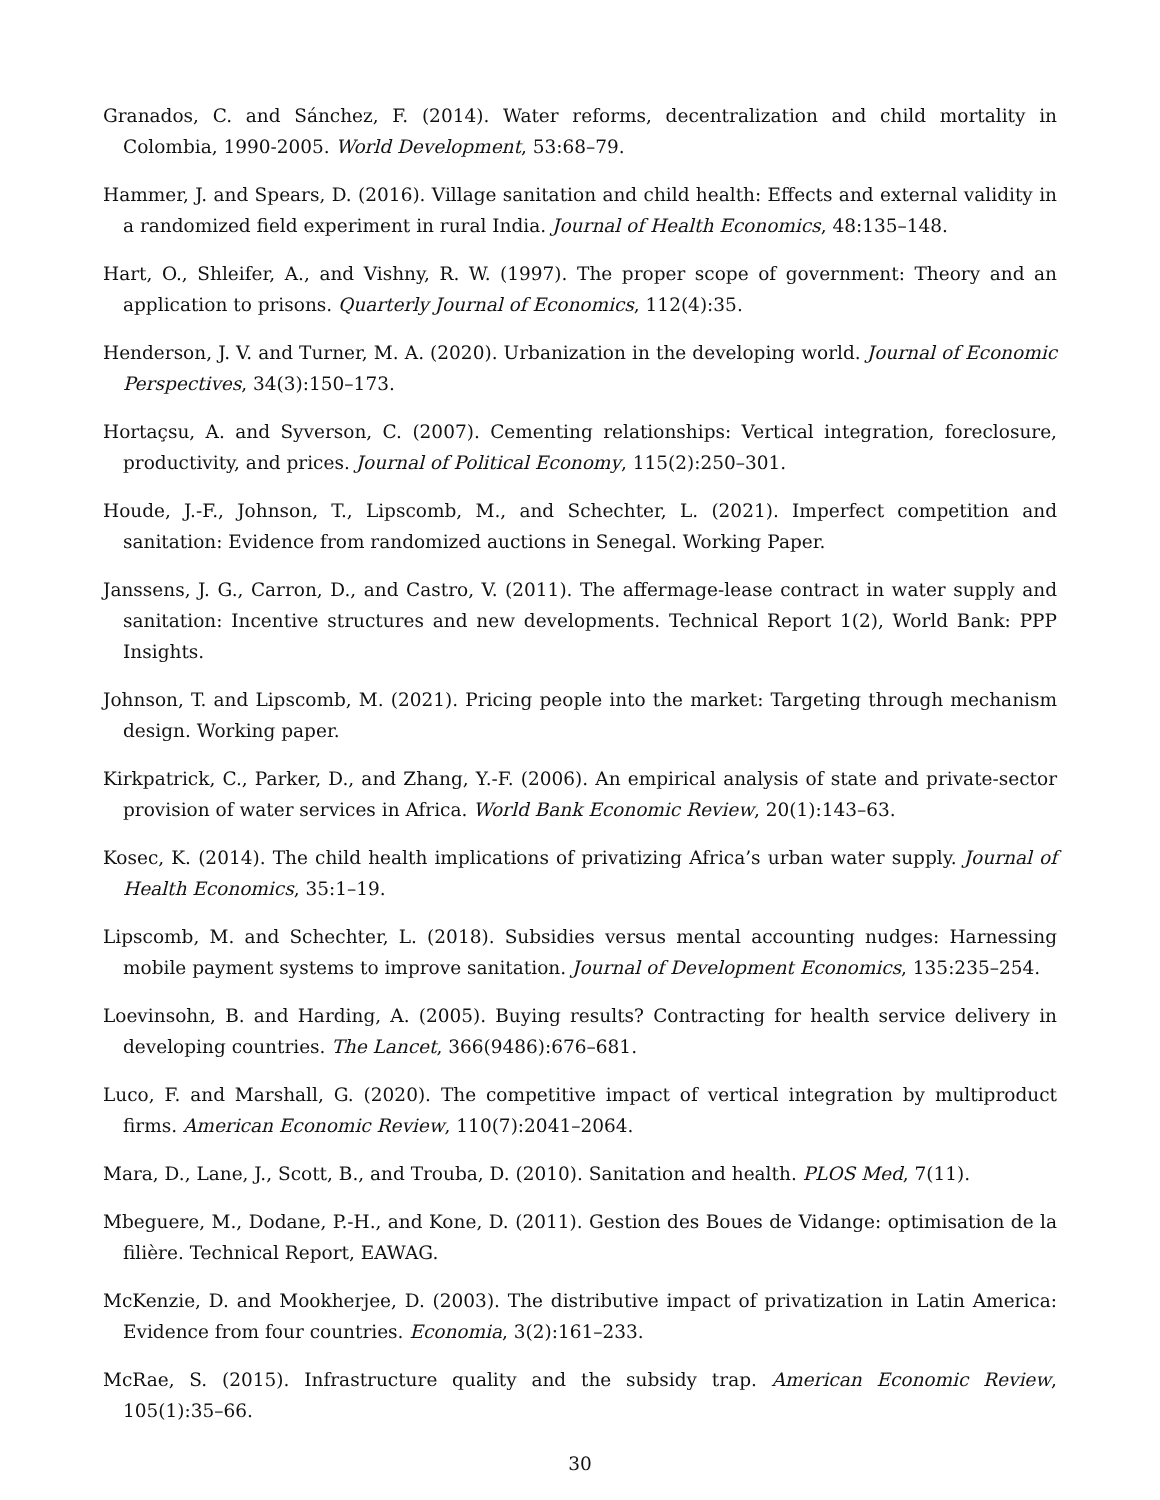Granados, C. and Sánchez, F. (2014). Water reforms, decentralization and child mortality in Colombia, 1990-2005. World Development, 53:68–79.
Hammer, J. and Spears, D. (2016). Village sanitation and child health: Effects and external validity in a randomized field experiment in rural India. Journal of Health Economics, 48:135–148.
Hart, O., Shleifer, A., and Vishny, R. W. (1997). The proper scope of government: Theory and an application to prisons. Quarterly Journal of Economics, 112(4):35.
Henderson, J. V. and Turner, M. A. (2020). Urbanization in the developing world. Journal of Economic Perspectives, 34(3):150–173.
Hortaçsu, A. and Syverson, C. (2007). Cementing relationships: Vertical integration, foreclosure, productivity, and prices. Journal of Political Economy, 115(2):250–301.
Houde, J.-F., Johnson, T., Lipscomb, M., and Schechter, L. (2021). Imperfect competition and sanitation: Evidence from randomized auctions in Senegal. Working Paper.
Janssens, J. G., Carron, D., and Castro, V. (2011). The affermage-lease contract in water supply and sanitation: Incentive structures and new developments. Technical Report 1(2), World Bank: PPP Insights.
Johnson, T. and Lipscomb, M. (2021). Pricing people into the market: Targeting through mechanism design. Working paper.
Kirkpatrick, C., Parker, D., and Zhang, Y.-F. (2006). An empirical analysis of state and private-sector provision of water services in Africa. World Bank Economic Review, 20(1):143–63.
Kosec, K. (2014). The child health implications of privatizing Africa’s urban water supply. Journal of Health Economics, 35:1–19.
Lipscomb, M. and Schechter, L. (2018). Subsidies versus mental accounting nudges: Harnessing mobile payment systems to improve sanitation. Journal of Development Economics, 135:235–254.
Loevinsohn, B. and Harding, A. (2005). Buying results? Contracting for health service delivery in developing countries. The Lancet, 366(9486):676–681.
Luco, F. and Marshall, G. (2020). The competitive impact of vertical integration by multiproduct firms. American Economic Review, 110(7):2041–2064.
Mara, D., Lane, J., Scott, B., and Trouba, D. (2010). Sanitation and health. PLOS Med, 7(11).
Mbeguere, M., Dodane, P.-H., and Kone, D. (2011). Gestion des Boues de Vidange: optimisation de la filière. Technical Report, EAWAG.
McKenzie, D. and Mookherjee, D. (2003). The distributive impact of privatization in Latin America: Evidence from four countries. Economia, 3(2):161–233.
McRae, S. (2015). Infrastructure quality and the subsidy trap. American Economic Review, 105(1):35–66.
30